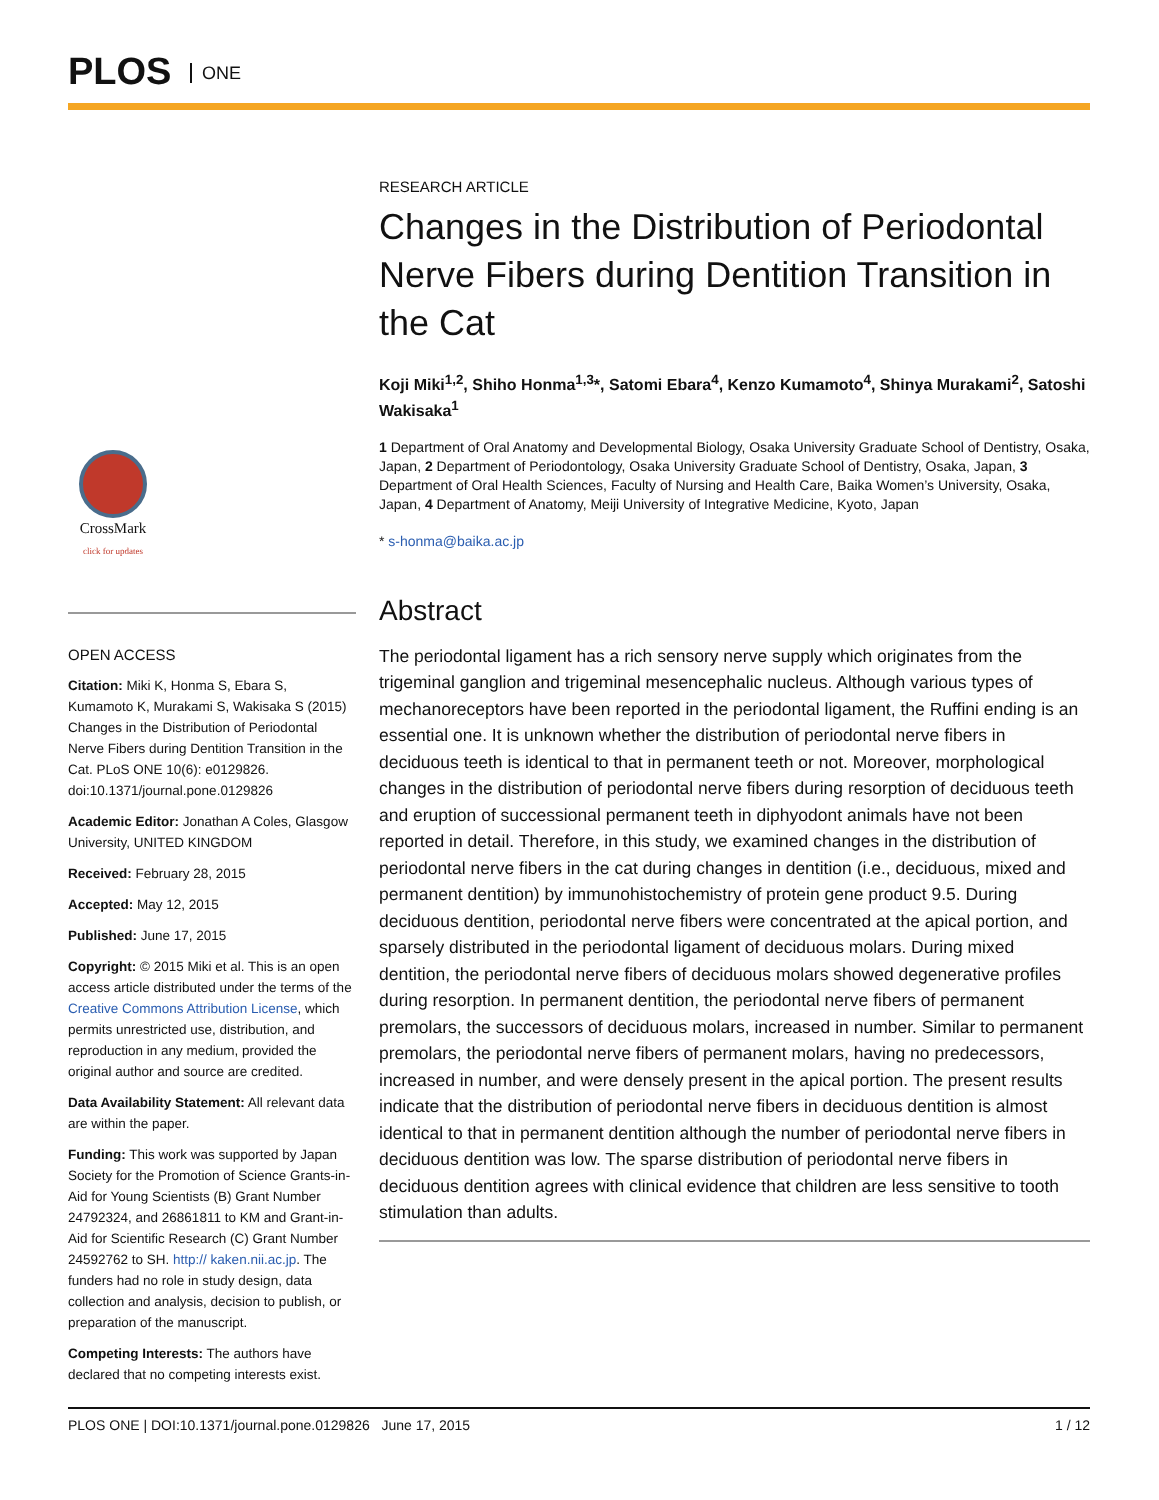PLOS ONE
CrossMark
click for updates
OPEN ACCESS
Citation: Miki K, Honma S, Ebara S, Kumamoto K, Murakami S, Wakisaka S (2015) Changes in the Distribution of Periodontal Nerve Fibers during Dentition Transition in the Cat. PLoS ONE 10(6): e0129826. doi:10.1371/journal.pone.0129826
Academic Editor: Jonathan A Coles, Glasgow University, UNITED KINGDOM
Received: February 28, 2015
Accepted: May 12, 2015
Published: June 17, 2015
Copyright: © 2015 Miki et al. This is an open access article distributed under the terms of the Creative Commons Attribution License, which permits unrestricted use, distribution, and reproduction in any medium, provided the original author and source are credited.
Data Availability Statement: All relevant data are within the paper.
Funding: This work was supported by Japan Society for the Promotion of Science Grants-in-Aid for Young Scientists (B) Grant Number 24792324, and 26861811 to KM and Grant-in-Aid for Scientific Research (C) Grant Number 24592762 to SH. http:// kaken.nii.ac.jp. The funders had no role in study design, data collection and analysis, decision to publish, or preparation of the manuscript.
Competing Interests: The authors have declared that no competing interests exist.
RESEARCH ARTICLE
Changes in the Distribution of Periodontal Nerve Fibers during Dentition Transition in the Cat
Koji Miki<sup>1,2</sup>, Shiho Honma<sup>1,3</sup>*, Satomi Ebara<sup>4</sup>, Kenzo Kumamoto<sup>4</sup>, Shinya Murakami<sup>2</sup>, Satoshi Wakisaka<sup>1</sup>
1 Department of Oral Anatomy and Developmental Biology, Osaka University Graduate School of Dentistry, Osaka, Japan, 2 Department of Periodontology, Osaka University Graduate School of Dentistry, Osaka, Japan, 3 Department of Oral Health Sciences, Faculty of Nursing and Health Care, Baika Women’s University, Osaka, Japan, 4 Department of Anatomy, Meiji University of Integrative Medicine, Kyoto, Japan
* s-honma@baika.ac.jp
Abstract
The periodontal ligament has a rich sensory nerve supply which originates from the trigeminal ganglion and trigeminal mesencephalic nucleus. Although various types of mechanoreceptors have been reported in the periodontal ligament, the Ruffini ending is an essential one. It is unknown whether the distribution of periodontal nerve fibers in deciduous teeth is identical to that in permanent teeth or not. Moreover, morphological changes in the distribution of periodontal nerve fibers during resorption of deciduous teeth and eruption of successional permanent teeth in diphyodont animals have not been reported in detail. Therefore, in this study, we examined changes in the distribution of periodontal nerve fibers in the cat during changes in dentition (i.e., deciduous, mixed and permanent dentition) by immunohistochemistry of protein gene product 9.5. During deciduous dentition, periodontal nerve fibers were concentrated at the apical portion, and sparsely distributed in the periodontal ligament of deciduous molars. During mixed dentition, the periodontal nerve fibers of deciduous molars showed degenerative profiles during resorption. In permanent dentition, the periodontal nerve fibers of permanent premolars, the successors of deciduous molars, increased in number. Similar to permanent premolars, the periodontal nerve fibers of permanent molars, having no predecessors, increased in number, and were densely present in the apical portion. The present results indicate that the distribution of periodontal nerve fibers in deciduous dentition is almost identical to that in permanent dentition although the number of periodontal nerve fibers in deciduous dentition was low. The sparse distribution of periodontal nerve fibers in deciduous dentition agrees with clinical evidence that children are less sensitive to tooth stimulation than adults.
PLOS ONE | DOI:10.1371/journal.pone.0129826 June 17, 2015 1 / 12